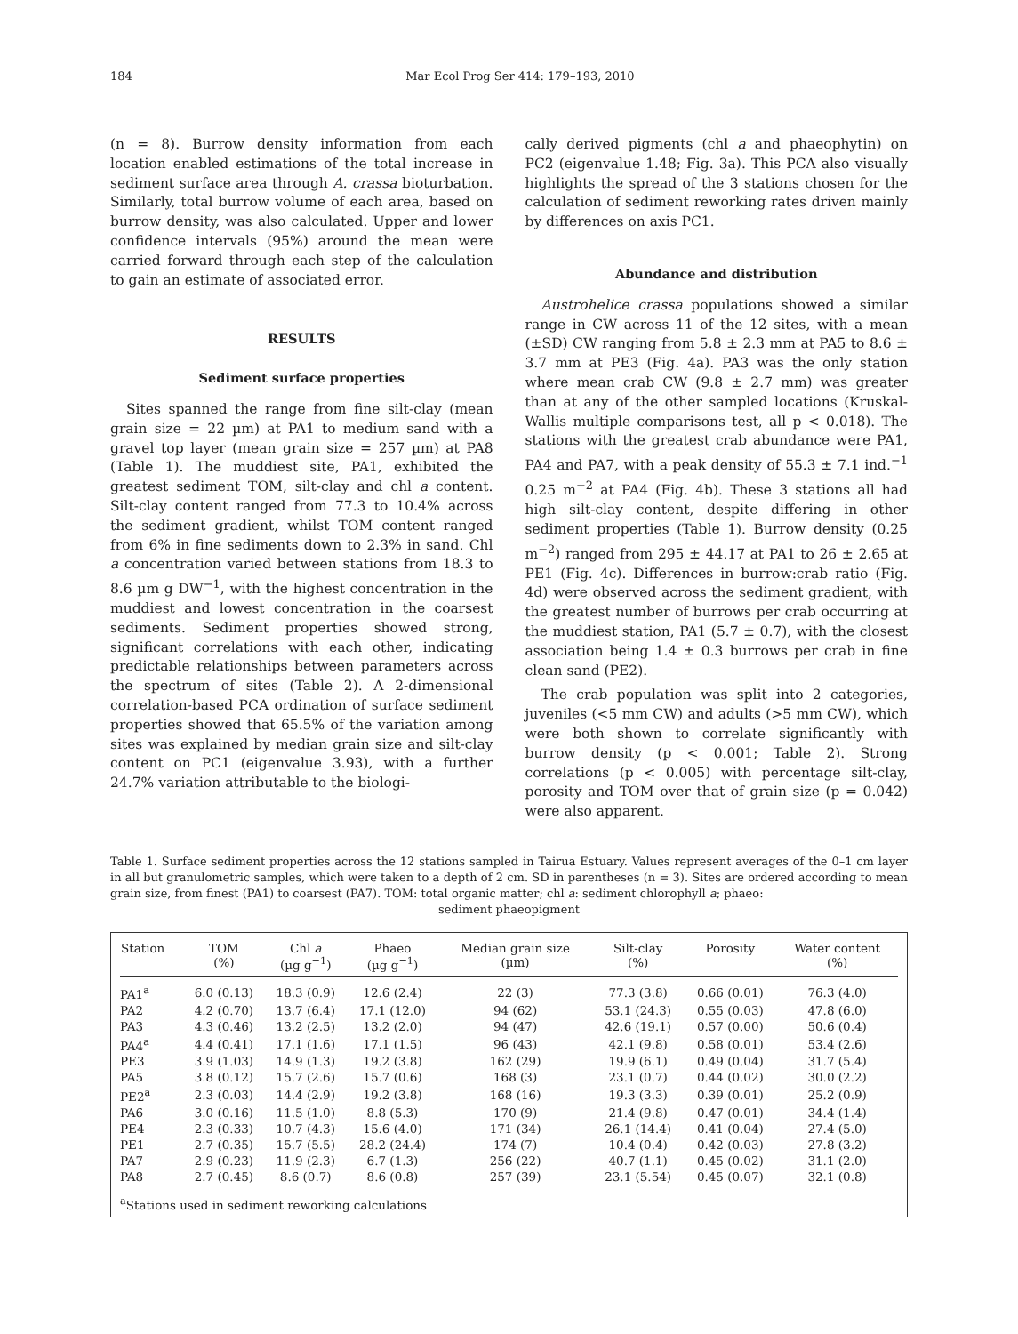184 Mar Ecol Prog Ser 414: 179–193, 2010
(n = 8). Burrow density information from each location enabled estimations of the total increase in sediment surface area through A. crassa bioturbation. Similarly, total burrow volume of each area, based on burrow density, was also calculated. Upper and lower confidence intervals (95%) around the mean were carried forward through each step of the calculation to gain an estimate of associated error.
RESULTS
Sediment surface properties
Sites spanned the range from fine silt-clay (mean grain size = 22 µm) at PA1 to medium sand with a gravel top layer (mean grain size = 257 µm) at PA8 (Table 1). The muddiest site, PA1, exhibited the greatest sediment TOM, silt-clay and chl a content. Silt-clay content ranged from 77.3 to 10.4% across the sediment gradient, whilst TOM content ranged from 6% in fine sediments down to 2.3% in sand. Chl a concentration varied between stations from 18.3 to 8.6 µm g DW<sup>−1</sup>, with the highest concentration in the muddiest and lowest concentration in the coarsest sediments. Sediment properties showed strong, significant correlations with each other, indicating predictable relationships between parameters across the spectrum of sites (Table 2). A 2-dimensional correlation-based PCA ordination of surface sediment properties showed that 65.5% of the variation among sites was explained by median grain size and silt-clay content on PC1 (eigenvalue 3.93), with a further 24.7% variation attributable to the biologi-
cally derived pigments (chl a and phaeophytin) on PC2 (eigenvalue 1.48; Fig. 3a). This PCA also visually highlights the spread of the 3 stations chosen for the calculation of sediment reworking rates driven mainly by differences on axis PC1.
Abundance and distribution
Austrohelice crassa populations showed a similar range in CW across 11 of the 12 sites, with a mean (±SD) CW ranging from 5.8 ± 2.3 mm at PA5 to 8.6 ± 3.7 mm at PE3 (Fig. 4a). PA3 was the only station where mean crab CW (9.8 ± 2.7 mm) was greater than at any of the other sampled locations (Kruskal-Wallis multiple comparisons test, all p < 0.018). The stations with the greatest crab abundance were PA1, PA4 and PA7, with a peak density of 55.3 ± 7.1 ind.<sup>−1</sup> 0.25 m<sup>−2</sup> at PA4 (Fig. 4b). These 3 stations all had high silt-clay content, despite differing in other sediment properties (Table 1). Burrow density (0.25 m<sup>−2</sup>) ranged from 295 ± 44.17 at PA1 to 26 ± 2.65 at PE1 (Fig. 4c). Differences in burrow:crab ratio (Fig. 4d) were observed across the sediment gradient, with the greatest number of burrows per crab occurring at the muddiest station, PA1 (5.7 ± 0.7), with the closest association being 1.4 ± 0.3 burrows per crab in fine clean sand (PE2).
The crab population was split into 2 categories, juveniles (<5 mm CW) and adults (>5 mm CW), which were both shown to correlate significantly with burrow density (p < 0.001; Table 2). Strong correlations (p < 0.005) with percentage silt-clay, porosity and TOM over that of grain size (p = 0.042) were also apparent.
Table 1. Surface sediment properties across the 12 stations sampled in Tairua Estuary. Values represent averages of the 0–1 cm layer in all but granulometric samples, which were taken to a depth of 2 cm. SD in parentheses (n = 3). Sites are ordered according to mean grain size, from finest (PA1) to coarsest (PA7). TOM: total organic matter; chl a: sediment chlorophyll a; phaeo:
sediment phaeopigment
| Station | TOM (%) | Chl a (µg g<sup>−1</sup>) | Phaeo (µg g<sup>−1</sup>) | Median grain size (µm) | Silt-clay (%) | Porosity | Water content (%) |
| --- | --- | --- | --- | --- | --- | --- | --- |
| PA1<sup>a</sup> | 6.0 (0.13) | 18.3 (0.9) | 12.6 (2.4) | 22 (3) | 77.3 (3.8) | 0.66 (0.01) | 76.3 (4.0) |
| PA2 | 4.2 (0.70) | 13.7 (6.4) | 17.1 (12.0) | 94 (62) | 53.1 (24.3) | 0.55 (0.03) | 47.8 (6.0) |
| PA3 | 4.3 (0.46) | 13.2 (2.5) | 13.2 (2.0) | 94 (47) | 42.6 (19.1) | 0.57 (0.00) | 50.6 (0.4) |
| PA4<sup>a</sup> | 4.4 (0.41) | 17.1 (1.6) | 17.1 (1.5) | 96 (43) | 42.1 (9.8) | 0.58 (0.01) | 53.4 (2.6) |
| PE3 | 3.9 (1.03) | 14.9 (1.3) | 19.2 (3.8) | 162 (29) | 19.9 (6.1) | 0.49 (0.04) | 31.7 (5.4) |
| PA5 | 3.8 (0.12) | 15.7 (2.6) | 15.7 (0.6) | 168 (3) | 23.1 (0.7) | 0.44 (0.02) | 30.0 (2.2) |
| PE2<sup>a</sup> | 2.3 (0.03) | 14.4 (2.9) | 19.2 (3.8) | 168 (16) | 19.3 (3.3) | 0.39 (0.01) | 25.2 (0.9) |
| PA6 | 3.0 (0.16) | 11.5 (1.0) | 8.8 (5.3) | 170 (9) | 21.4 (9.8) | 0.47 (0.01) | 34.4 (1.4) |
| PE4 | 2.3 (0.33) | 10.7 (4.3) | 15.6 (4.0) | 171 (34) | 26.1 (14.4) | 0.41 (0.04) | 27.4 (5.0) |
| PE1 | 2.7 (0.35) | 15.7 (5.5) | 28.2 (24.4) | 174 (7) | 10.4 (0.4) | 0.42 (0.03) | 27.8 (3.2) |
| PA7 | 2.9 (0.23) | 11.9 (2.3) | 6.7 (1.3) | 256 (22) | 40.7 (1.1) | 0.45 (0.02) | 31.1 (2.0) |
| PA8 | 2.7 (0.45) | 8.6 (0.7) | 8.6 (0.8) | 257 (39) | 23.1 (5.54) | 0.45 (0.07) | 32.1 (0.8) |
<sup>a</sup> Stations used in sediment reworking calculations